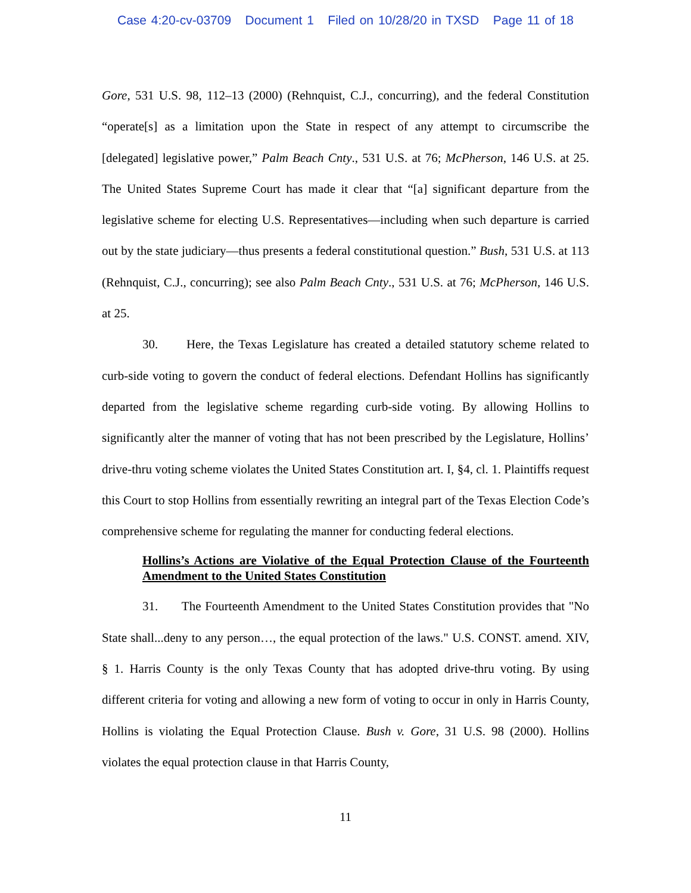Case 4:20-cv-03709 Document 1 Filed on 10/28/20 in TXSD Page 11 of 18
Gore, 531 U.S. 98, 112–13 (2000) (Rehnquist, C.J., concurring), and the federal Constitution “operate[s] as a limitation upon the State in respect of any attempt to circumscribe the [delegated] legislative power,” Palm Beach Cnty., 531 U.S. at 76; McPherson, 146 U.S. at 25. The United States Supreme Court has made it clear that “[a] significant departure from the legislative scheme for electing U.S. Representatives—including when such departure is carried out by the state judiciary—thus presents a federal constitutional question.” Bush, 531 U.S. at 113 (Rehnquist, C.J., concurring); see also Palm Beach Cnty., 531 U.S. at 76; McPherson, 146 U.S. at 25.
30. Here, the Texas Legislature has created a detailed statutory scheme related to curb-side voting to govern the conduct of federal elections. Defendant Hollins has significantly departed from the legislative scheme regarding curb-side voting. By allowing Hollins to significantly alter the manner of voting that has not been prescribed by the Legislature, Hollins’ drive-thru voting scheme violates the United States Constitution art. I, §4, cl. 1. Plaintiffs request this Court to stop Hollins from essentially rewriting an integral part of the Texas Election Code’s comprehensive scheme for regulating the manner for conducting federal elections.
Hollins’s Actions are Violative of the Equal Protection Clause of the Fourteenth Amendment to the United States Constitution
31. The Fourteenth Amendment to the United States Constitution provides that "No State shall...deny to any person…, the equal protection of the laws." U.S. CONST. amend. XIV, § 1. Harris County is the only Texas County that has adopted drive-thru voting. By using different criteria for voting and allowing a new form of voting to occur in only in Harris County, Hollins is violating the Equal Protection Clause. Bush v. Gore, 31 U.S. 98 (2000). Hollins violates the equal protection clause in that Harris County,
11